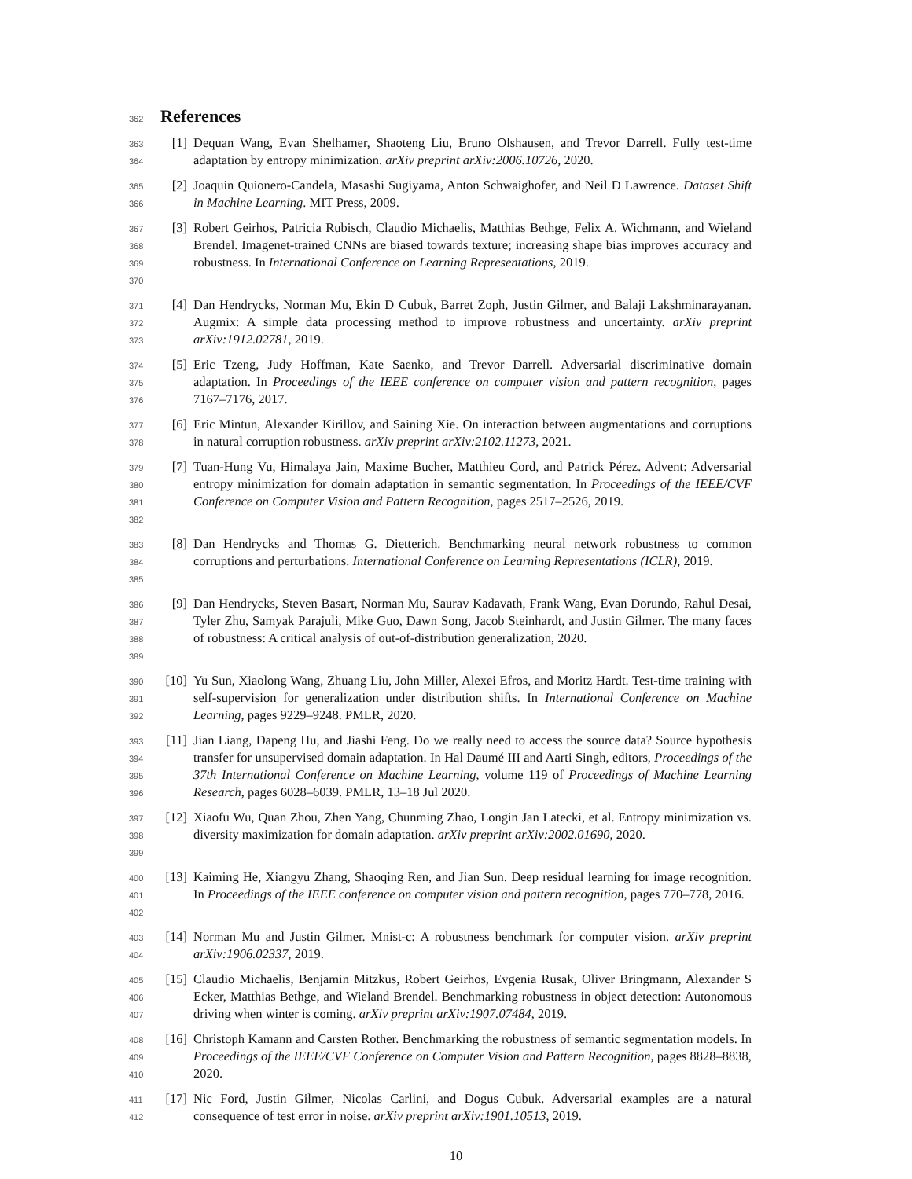362 References
363
364
[1] Dequan Wang, Evan Shelhamer, Shaoteng Liu, Bruno Olshausen, and Trevor Darrell. Fully test-time adaptation by entropy minimization. arXiv preprint arXiv:2006.10726, 2020.
365
366
[2] Joaquin Quionero-Candela, Masashi Sugiyama, Anton Schwaighofer, and Neil D Lawrence. Dataset Shift in Machine Learning. MIT Press, 2009.
367
368
369
370
[3] Robert Geirhos, Patricia Rubisch, Claudio Michaelis, Matthias Bethge, Felix A. Wichmann, and Wieland Brendel. Imagenet-trained CNNs are biased towards texture; increasing shape bias improves accuracy and robustness. In International Conference on Learning Representations, 2019.
371
372
373
[4] Dan Hendrycks, Norman Mu, Ekin D Cubuk, Barret Zoph, Justin Gilmer, and Balaji Lakshminarayanan. Augmix: A simple data processing method to improve robustness and uncertainty. arXiv preprint arXiv:1912.02781, 2019.
374
375
376
[5] Eric Tzeng, Judy Hoffman, Kate Saenko, and Trevor Darrell. Adversarial discriminative domain adaptation. In Proceedings of the IEEE conference on computer vision and pattern recognition, pages 7167–7176, 2017.
377
378
[6] Eric Mintun, Alexander Kirillov, and Saining Xie. On interaction between augmentations and corruptions in natural corruption robustness. arXiv preprint arXiv:2102.11273, 2021.
379
380
381
382
[7] Tuan-Hung Vu, Himalaya Jain, Maxime Bucher, Matthieu Cord, and Patrick Pérez. Advent: Adversarial entropy minimization for domain adaptation in semantic segmentation. In Proceedings of the IEEE/CVF Conference on Computer Vision and Pattern Recognition, pages 2517–2526, 2019.
383
384
385
[8] Dan Hendrycks and Thomas G. Dietterich. Benchmarking neural network robustness to common corruptions and perturbations. International Conference on Learning Representations (ICLR), 2019.
386
387
388
389
[9] Dan Hendrycks, Steven Basart, Norman Mu, Saurav Kadavath, Frank Wang, Evan Dorundo, Rahul Desai, Tyler Zhu, Samyak Parajuli, Mike Guo, Dawn Song, Jacob Steinhardt, and Justin Gilmer. The many faces of robustness: A critical analysis of out-of-distribution generalization, 2020.
390
391
392
[10] Yu Sun, Xiaolong Wang, Zhuang Liu, John Miller, Alexei Efros, and Moritz Hardt. Test-time training with self-supervision for generalization under distribution shifts. In International Conference on Machine Learning, pages 9229–9248. PMLR, 2020.
393
394
395
396
[11] Jian Liang, Dapeng Hu, and Jiashi Feng. Do we really need to access the source data? Source hypothesis transfer for unsupervised domain adaptation. In Hal Daumé III and Aarti Singh, editors, Proceedings of the 37th International Conference on Machine Learning, volume 119 of Proceedings of Machine Learning Research, pages 6028–6039. PMLR, 13–18 Jul 2020.
397
398
399
[12] Xiaofu Wu, Quan Zhou, Zhen Yang, Chunming Zhao, Longin Jan Latecki, et al. Entropy minimization vs. diversity maximization for domain adaptation. arXiv preprint arXiv:2002.01690, 2020.
400
401
402
[13] Kaiming He, Xiangyu Zhang, Shaoqing Ren, and Jian Sun. Deep residual learning for image recognition. In Proceedings of the IEEE conference on computer vision and pattern recognition, pages 770–778, 2016.
403
404
[14] Norman Mu and Justin Gilmer. Mnist-c: A robustness benchmark for computer vision. arXiv preprint arXiv:1906.02337, 2019.
405
406
407
[15] Claudio Michaelis, Benjamin Mitzkus, Robert Geirhos, Evgenia Rusak, Oliver Bringmann, Alexander S Ecker, Matthias Bethge, and Wieland Brendel. Benchmarking robustness in object detection: Autonomous driving when winter is coming. arXiv preprint arXiv:1907.07484, 2019.
408
409
410
[16] Christoph Kamann and Carsten Rother. Benchmarking the robustness of semantic segmentation models. In Proceedings of the IEEE/CVF Conference on Computer Vision and Pattern Recognition, pages 8828–8838, 2020.
411
412
[17] Nic Ford, Justin Gilmer, Nicolas Carlini, and Dogus Cubuk. Adversarial examples are a natural consequence of test error in noise. arXiv preprint arXiv:1901.10513, 2019.
10